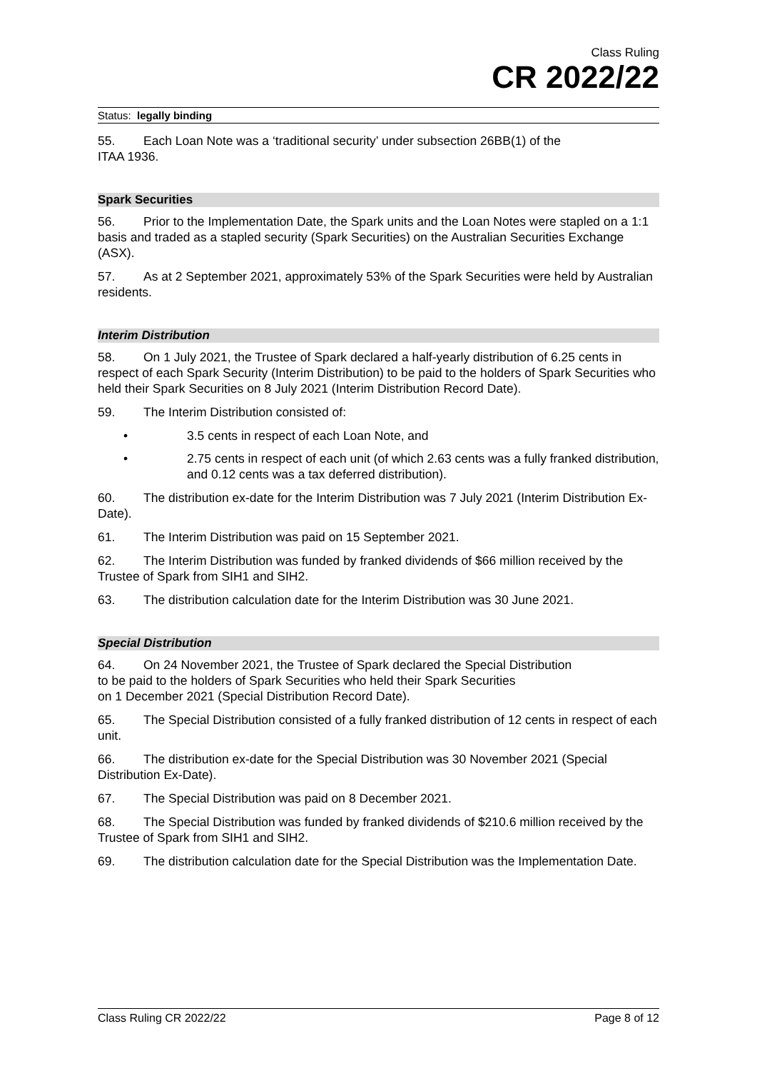Class Ruling
CR 2022/22
Status: legally binding
55. Each Loan Note was a ‘traditional security’ under subsection 26BB(1) of the
ITAA 1936.
Spark Securities
56. Prior to the Implementation Date, the Spark units and the Loan Notes were stapled on a 1:1 basis and traded as a stapled security (Spark Securities) on the Australian Securities Exchange (ASX).
57. As at 2 September 2021, approximately 53% of the Spark Securities were held by Australian residents.
Interim Distribution
58. On 1 July 2021, the Trustee of Spark declared a half-yearly distribution of 6.25 cents in respect of each Spark Security (Interim Distribution) to be paid to the holders of Spark Securities who held their Spark Securities on 8 July 2021 (Interim Distribution Record Date).
59. The Interim Distribution consisted of:
• 3.5 cents in respect of each Loan Note, and
• 2.75 cents in respect of each unit (of which 2.63 cents was a fully franked distribution, and 0.12 cents was a tax deferred distribution).
60. The distribution ex-date for the Interim Distribution was 7 July 2021 (Interim Distribution Ex-Date).
61. The Interim Distribution was paid on 15 September 2021.
62. The Interim Distribution was funded by franked dividends of $66 million received by the Trustee of Spark from SIH1 and SIH2.
63. The distribution calculation date for the Interim Distribution was 30 June 2021.
Special Distribution
64. On 24 November 2021, the Trustee of Spark declared the Special Distribution
to be paid to the holders of Spark Securities who held their Spark Securities
on 1 December 2021 (Special Distribution Record Date).
65. The Special Distribution consisted of a fully franked distribution of 12 cents in respect of each unit.
66. The distribution ex-date for the Special Distribution was 30 November 2021 (Special Distribution Ex-Date).
67. The Special Distribution was paid on 8 December 2021.
68. The Special Distribution was funded by franked dividends of $210.6 million received by the Trustee of Spark from SIH1 and SIH2.
69. The distribution calculation date for the Special Distribution was the Implementation Date.
Class Ruling CR 2022/22 Page 8 of 12